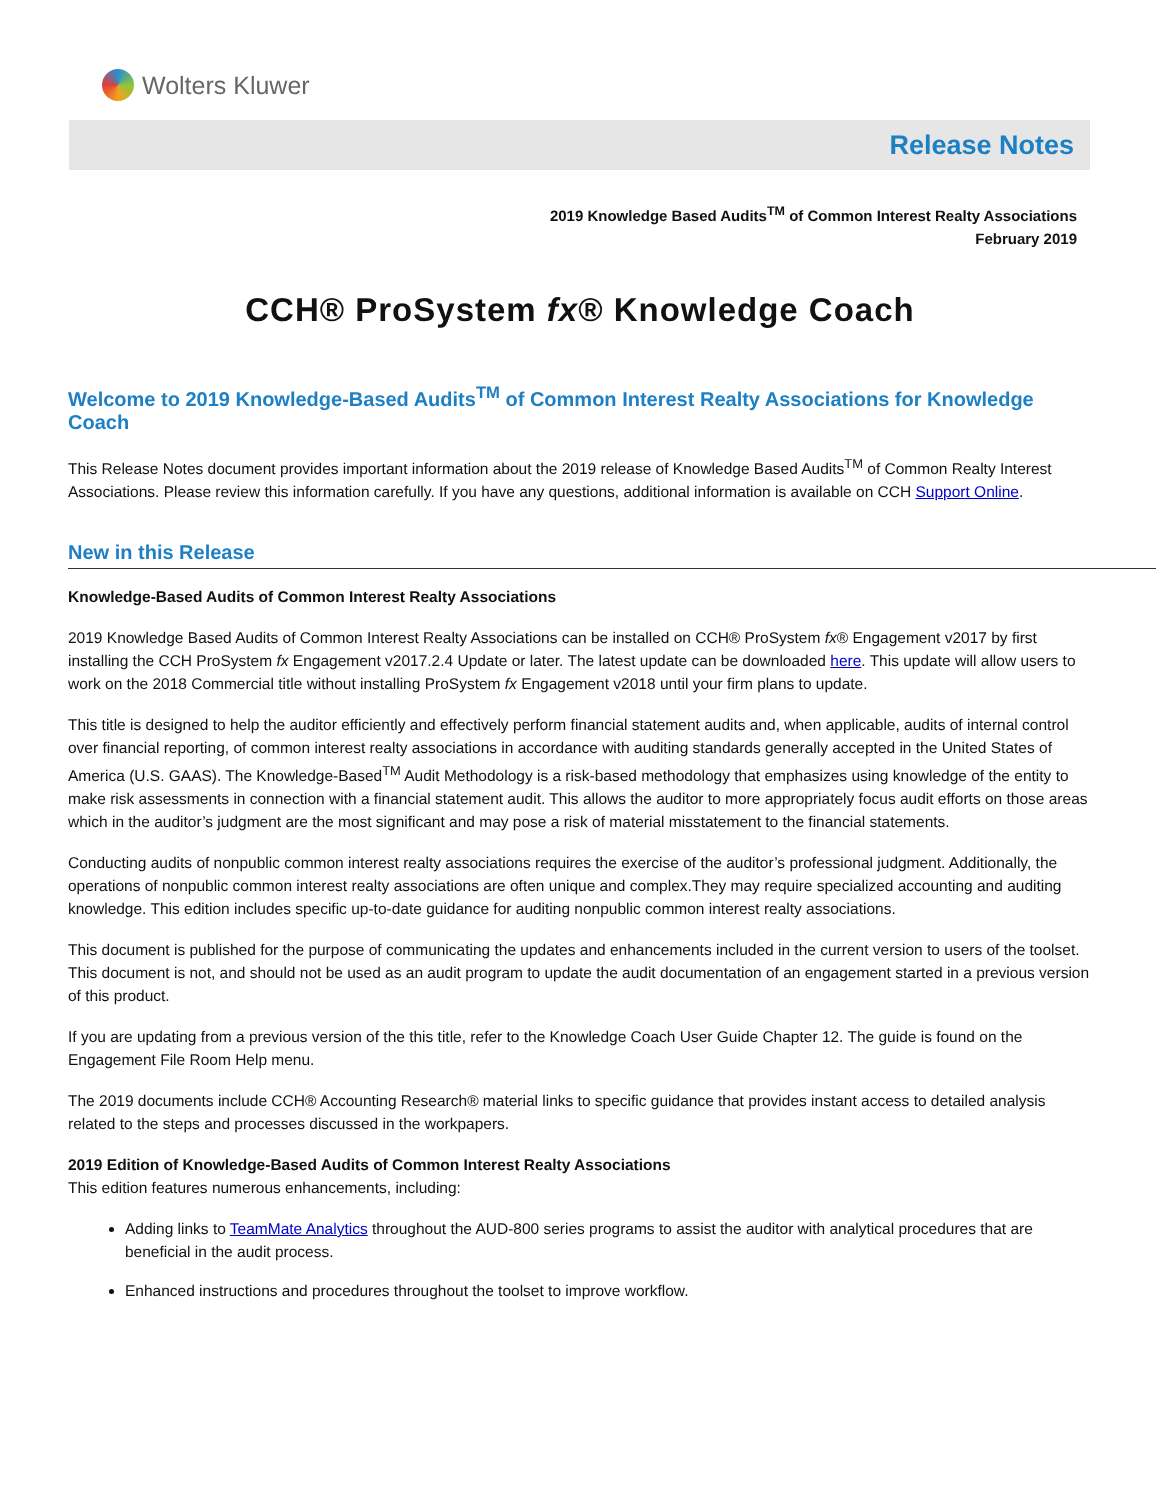Wolters Kluwer
Release Notes
2019 Knowledge Based Audits<sup>TM</sup> of Common Interest Realty Associations
February 2019
CCH® ProSystem fx® Knowledge Coach
Welcome to 2019 Knowledge-Based Audits<sup>TM</sup> of Common Interest Realty Associations for Knowledge Coach
This Release Notes document provides important information about the 2019 release of Knowledge Based Audits<sup>TM</sup> of Common Realty Interest Associations. Please review this information carefully. If you have any questions, additional information is available on CCH Support Online.
New in this Release
Knowledge-Based Audits of Common Interest Realty Associations
2019 Knowledge Based Audits of Common Interest Realty Associations can be installed on CCH® ProSystem fx® Engagement v2017 by first installing the CCH ProSystem fx Engagement v2017.2.4 Update or later. The latest update can be downloaded here. This update will allow users to work on the 2018 Commercial title without installing ProSystem fx Engagement v2018 until your firm plans to update.
This title is designed to help the auditor efficiently and effectively perform financial statement audits and, when applicable, audits of internal control over financial reporting, of common interest realty associations in accordance with auditing standards generally accepted in the United States of America (U.S. GAAS). The Knowledge-Based<sup>TM</sup> Audit Methodology is a risk-based methodology that emphasizes using knowledge of the entity to make risk assessments in connection with a financial statement audit. This allows the auditor to more appropriately focus audit efforts on those areas which in the auditor’s judgment are the most significant and may pose a risk of material misstatement to the financial statements.
Conducting audits of nonpublic common interest realty associations requires the exercise of the auditor’s professional judgment. Additionally, the operations of nonpublic common interest realty associations are often unique and complex.They may require specialized accounting and auditing knowledge. This edition includes specific up-to-date guidance for auditing nonpublic common interest realty associations.
This document is published for the purpose of communicating the updates and enhancements included in the current version to users of the toolset. This document is not, and should not be used as an audit program to update the audit documentation of an engagement started in a previous version of this product.
If you are updating from a previous version of the this title, refer to the Knowledge Coach User Guide Chapter 12. The guide is found on the Engagement File Room Help menu.
The 2019 documents include CCH® Accounting Research® material links to specific guidance that provides instant access to detailed analysis related to the steps and processes discussed in the workpapers.
2019 Edition of Knowledge-Based Audits of Common Interest Realty Associations
This edition features numerous enhancements, including:
Adding links to TeamMate Analytics throughout the AUD-800 series programs to assist the auditor with analytical procedures that are beneficial in the audit process.
Enhanced instructions and procedures throughout the toolset to improve workflow.